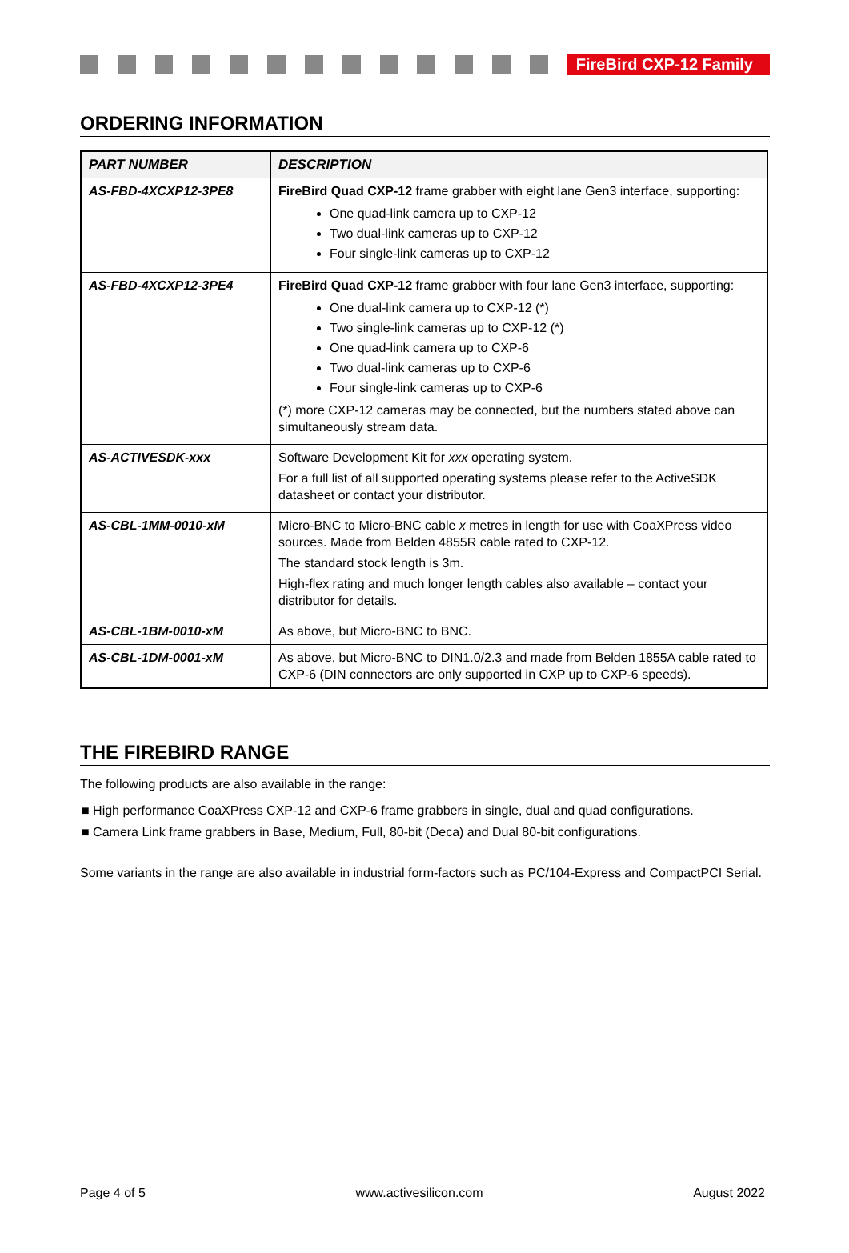FireBird CXP-12 Family
ORDERING INFORMATION
| PART NUMBER | DESCRIPTION |
| --- | --- |
| AS-FBD-4XCXP12-3PE8 | FireBird Quad CXP-12 frame grabber with eight lane Gen3 interface, supporting: One quad-link camera up to CXP-12 Two dual-link cameras up to CXP-12 Four single-link cameras up to CXP-12 |
| AS-FBD-4XCXP12-3PE4 | FireBird Quad CXP-12 frame grabber with four lane Gen3 interface, supporting: One dual-link camera up to CXP-12 (*) Two single-link cameras up to CXP-12 (*) One quad-link camera up to CXP-6 Two dual-link cameras up to CXP-6 Four single-link cameras up to CXP-6 (*) more CXP-12 cameras may be connected, but the numbers stated above can simultaneously stream data. |
| AS-ACTIVESDK-xxx | Software Development Kit for xxx operating system. For a full list of all supported operating systems please refer to the ActiveSDK datasheet or contact your distributor. |
| AS-CBL-1MM-0010-xM | Micro-BNC to Micro-BNC cable x metres in length for use with CoaXPress video sources. Made from Belden 4855R cable rated to CXP-12. The standard stock length is 3m. High-flex rating and much longer length cables also available – contact your distributor for details. |
| AS-CBL-1BM-0010-xM | As above, but Micro-BNC to BNC. |
| AS-CBL-1DM-0001-xM | As above, but Micro-BNC to DIN1.0/2.3 and made from Belden 1855A cable rated to CXP-6 (DIN connectors are only supported in CXP up to CXP-6 speeds). |
THE FIREBIRD RANGE
The following products are also available in the range:
■ High performance CoaXPress CXP-12 and CXP-6 frame grabbers in single, dual and quad configurations.
■ Camera Link frame grabbers in Base, Medium, Full, 80-bit (Deca) and Dual 80-bit configurations.
Some variants in the range are also available in industrial form-factors such as PC/104-Express and CompactPCI Serial.
Page 4 of 5 www.activesilicon.com August 2022